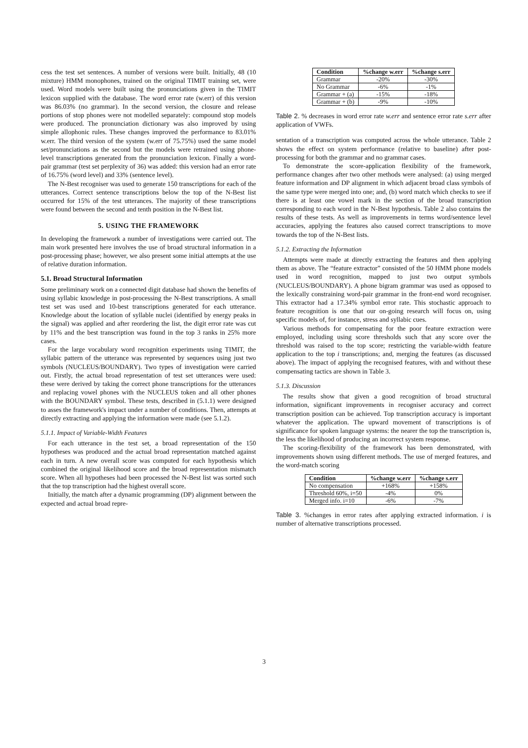cess the test set sentences. A number of versions were built. Initially, 48 (10 mixture) HMM monophones, trained on the original TIMIT training set, were used. Word models were built using the pronunciations given in the TIMIT lexicon supplied with the database. The word error rate (w.err) of this version was 86.03% (no grammar). In the second version, the closure and release portions of stop phones were not modelled separately: compound stop models were produced. The pronunciation dictionary was also improved by using simple allophonic rules. These changes improved the performance to 83.01% w.err. The third version of the system (w.err of 75.75%) used the same model set/pronunciations as the second but the models were retrained using phone-level transcriptions generated from the pronunciation lexicon. Finally a word-pair grammar (test set perplexity of 36) was added: this version had an error rate of 16.75% (word level) and 33% (sentence level).
The N-Best recogniser was used to generate 150 transcriptions for each of the utterances. Correct sentence transcriptions below the top of the N-Best list occurred for 15% of the test utterances. The majority of these transcriptions were found between the second and tenth position in the N-Best list.
5. USING THE FRAMEWORK
In developing the framework a number of investigations were carried out. The main work presented here involves the use of broad structural information in a post-processing phase; however, we also present some initial attempts at the use of relative duration information.
5.1. Broad Structural Information
Some preliminary work on a connected digit database had shown the benefits of using syllabic knowledge in post-processing the N-Best transcriptions. A small test set was used and 10-best transcriptions generated for each utterance. Knowledge about the location of syllable nuclei (identified by energy peaks in the signal) was applied and after reordering the list, the digit error rate was cut by 11% and the best transcription was found in the top 3 ranks in 25% more cases.
For the large vocabulary word recognition experiments using TIMIT, the syllabic pattern of the utterance was represented by sequences using just two symbols (NUCLEUS/BOUNDARY). Two types of investigation were carried out. Firstly, the actual broad representation of test set utterances were used: these were derived by taking the correct phone transcriptions for the utterances and replacing vowel phones with the NUCLEUS token and all other phones with the BOUNDARY symbol. These tests, described in (5.1.1) were designed to asses the framework's impact under a number of conditions. Then, attempts at directly extracting and applying the information were made (see 5.1.2).
5.1.1. Impact of Variable-Width Features
For each utterance in the test set, a broad representation of the 150 hypotheses was produced and the actual broad representation matched against each in turn. A new overall score was computed for each hypothesis which combined the original likelihood score and the broad representation mismatch score. When all hypotheses had been processed the N-Best list was sorted such that the top transcription had the highest overall score.
Initially, the match after a dynamic programming (DP) alignment between the expected and actual broad repre-
| Condition | %change w.err | %change s.err |
| --- | --- | --- |
| Grammar | -20% | -30% |
| No Grammar | -6% | -1% |
| Grammar + (a) | -15% | -18% |
| Grammar + (b) | -9% | -10% |
Table 2. % decreases in word error rate w.err and sentence error rate s.err after application of VWFs.
sentation of a transcription was computed across the whole utterance. Table 2 shows the effect on system performance (relative to baseline) after post-processing for both the grammar and no grammar cases.
To demonstrate the score-application flexibility of the framework, performance changes after two other methods were analysed: (a) using merged feature information and DP alignment in which adjacent broad class symbols of the same type were merged into one; and, (b) word match which checks to see if there is at least one vowel mark in the section of the broad transcription corresponding to each word in the N-Best hypothesis. Table 2 also contains the results of these tests. As well as improvements in terms word/sentence level accuracies, applying the features also caused correct transcriptions to move towards the top of the N-Best lists.
5.1.2. Extracting the Information
Attempts were made at directly extracting the features and then applying them as above. The “feature extractor” consisted of the 50 HMM phone models used in word recognition, mapped to just two output symbols (NUCLEUS/BOUNDARY). A phone bigram grammar was used as opposed to the lexically constraining word-pair grammar in the front-end word recogniser. This extractor had a 17.34% symbol error rate. This stochastic approach to feature recognition is one that our on-going research will focus on, using specific models of, for instance, stress and syllabic cues.
Various methods for compensating for the poor feature extraction were employed, including using score thresholds such that any score over the threshold was raised to the top score; restricting the variable-width feature application to the top i transcriptions; and, merging the features (as discussed above). The impact of applying the recognised features, with and without these compensating tactics are shown in Table 3.
5.1.3. Discussion
The results show that given a good recognition of broad structural information, significant improvements in recogniser accuracy and correct transcription position can be achieved. Top transcription accuracy is important whatever the application. The upward movement of transcriptions is of significance for spoken language systems: the nearer the top the transcription is, the less the likelihood of producing an incorrect system response.
The scoring-flexibility of the framework has been demonstrated, with improvements shown using different methods. The use of merged features, and the word-match scoring
| Condition | %change w.err | %change s.err |
| --- | --- | --- |
| No compensation | +168% | +158% |
| Threshold 60%, i=50 | -4% | 0% |
| Merged info. i=10 | -6% | -7% |
Table 3. %changes in error rates after applying extracted information. i is number of alternative transcriptions processed.
3